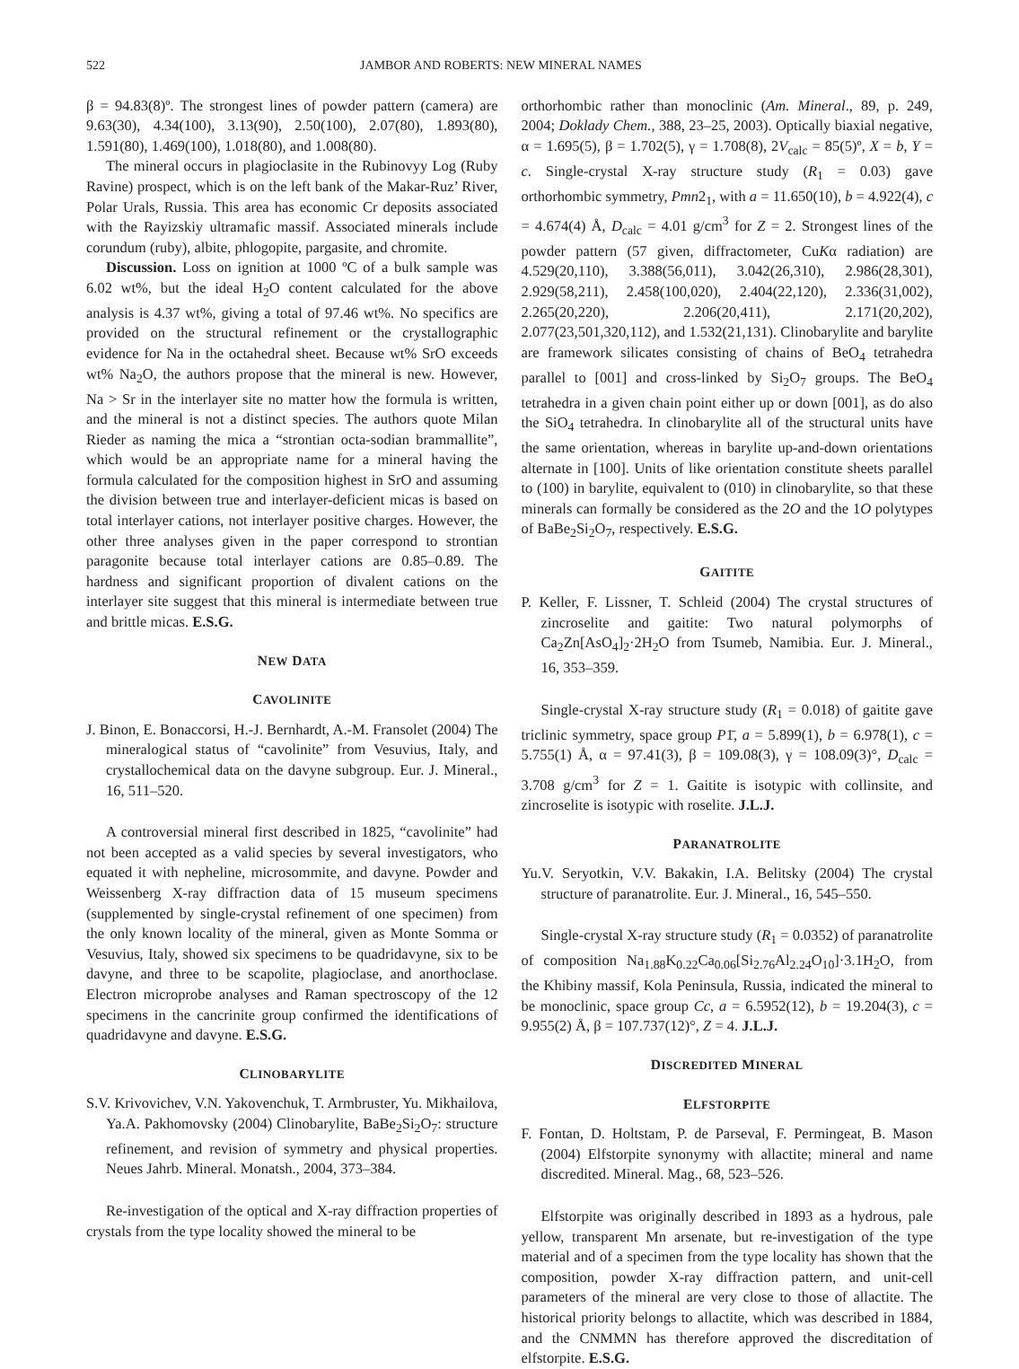522 JAMBOR AND ROBERTS: NEW MINERAL NAMES
β = 94.83(8)º. The strongest lines of powder pattern (camera) are 9.63(30), 4.34(100), 3.13(90), 2.50(100), 2.07(80), 1.893(80), 1.591(80), 1.469(100), 1.018(80), and 1.008(80).
The mineral occurs in plagioclasite in the Rubinovyy Log (Ruby Ravine) prospect, which is on the left bank of the Makar-Ruz’ River, Polar Urals, Russia. This area has economic Cr deposits associated with the Rayizskiy ultramafic massif. Associated minerals include corundum (ruby), albite, phlogopite, pargasite, and chromite.
Discussion. Loss on ignition at 1000 ºC of a bulk sample was 6.02 wt%, but the ideal H<sub>2</sub>O content calculated for the above analysis is 4.37 wt%, giving a total of 97.46 wt%. No specifics are provided on the structural refinement or the crystallographic evidence for Na in the octahedral sheet. Because wt% SrO exceeds wt% Na<sub>2</sub>O, the authors propose that the mineral is new. However, Na > Sr in the interlayer site no matter how the formula is written, and the mineral is not a distinct species. The authors quote Milan Rieder as naming the mica a “strontian octa-sodian brammallite”, which would be an appropriate name for a mineral having the formula calculated for the composition highest in SrO and assuming the division between true and interlayer-deficient micas is based on total interlayer cations, not interlayer positive charges. However, the other three analyses given in the paper correspond to strontian paragonite because total interlayer cations are 0.85–0.89. The hardness and significant proportion of divalent cations on the interlayer site suggest that this mineral is intermediate between true and brittle micas. E.S.G.
NEW DATA
CAVOLINITE
J. Binon, E. Bonaccorsi, H.-J. Bernhardt, A.-M. Fransolet (2004) The mineralogical status of “cavolinite” from Vesuvius, Italy, and crystallochemical data on the davyne subgroup. Eur. J. Mineral., 16, 511–520.
A controversial mineral first described in 1825, “cavolinite” had not been accepted as a valid species by several investigators, who equated it with nepheline, microsommite, and davyne. Powder and Weissenberg X-ray diffraction data of 15 museum specimens (supplemented by single-crystal refinement of one specimen) from the only known locality of the mineral, given as Monte Somma or Vesuvius, Italy, showed six specimens to be quadridavyne, six to be davyne, and three to be scapolite, plagioclase, and anorthoclase. Electron microprobe analyses and Raman spectroscopy of the 12 specimens in the cancrinite group confirmed the identifications of quadridavyne and davyne. E.S.G.
CLINOBARYLITE
S.V. Krivovichev, V.N. Yakovenchuk, T. Armbruster, Yu. Mikhailova, Ya.A. Pakhomovsky (2004) Clinobarylite, BaBe<sub>2</sub>Si<sub>2</sub>O<sub>7</sub>: structure refinement, and revision of symmetry and physical properties. Neues Jahrb. Mineral. Monatsh., 2004, 373–384.
Re-investigation of the optical and X-ray diffraction properties of crystals from the type locality showed the mineral to be
orthorhombic rather than monoclinic (Am. Mineral., 89, p. 249, 2004; Doklady Chem., 388, 23–25, 2003). Optically biaxial negative, α = 1.695(5), β = 1.702(5), γ = 1.708(8), 2V<sub>calc</sub> = 85(5)º, X = b, Y = c. Single-crystal X-ray structure study (R<sub>1</sub> = 0.03) gave orthorhombic symmetry, Pmn2<sub>1</sub>, with a = 11.650(10), b = 4.922(4), c = 4.674(4) Å, D<sub>calc</sub> = 4.01 g/cm<sup>3</sup> for Z = 2. Strongest lines of the powder pattern (57 given, diffractometer, CuKα radiation) are 4.529(20,110), 3.388(56,011), 3.042(26,310), 2.986(28,301), 2.929(58,211), 2.458(100,020), 2.404(22,120), 2.336(31,002), 2.265(20,220), 2.206(20,411), 2.171(20,202), 2.077(23,501,320,112), and 1.532(21,131). Clinobarylite and barylite are framework silicates consisting of chains of BeO<sub>4</sub> tetrahedra parallel to [001] and cross-linked by Si<sub>2</sub>O<sub>7</sub> groups. The BeO<sub>4</sub> tetrahedra in a given chain point either up or down [001], as do also the SiO<sub>4</sub> tetrahedra. In clinobarylite all of the structural units have the same orientation, whereas in barylite up-and-down orientations alternate in [100]. Units of like orientation constitute sheets parallel to (100) in barylite, equivalent to (010) in clinobarylite, so that these minerals can formally be considered as the 2O and the 1O polytypes of BaBe<sub>2</sub>Si<sub>2</sub>O<sub>7</sub>, respectively. E.S.G.
GAITITE
P. Keller, F. Lissner, T. Schleid (2004) The crystal structures of zincroselite and gaitite: Two natural polymorphs of Ca<sub>2</sub>Zn[AsO<sub>4</sub>]<sub>2</sub>·2H<sub>2</sub>O from Tsumeb, Namibia. Eur. J. Mineral., 16, 353–359.
Single-crystal X-ray structure study (R<sub>1</sub> = 0.018) of gaitite gave triclinic symmetry, space group P1̄, a = 5.899(1), b = 6.978(1), c = 5.755(1) Å, α = 97.41(3), β = 109.08(3), γ = 108.09(3)°, D<sub>calc</sub> = 3.708 g/cm<sup>3</sup> for Z = 1. Gaitite is isotypic with collinsite, and zincroselite is isotypic with roselite. J.L.J.
PARANATROLITE
Yu.V. Seryotkin, V.V. Bakakin, I.A. Belitsky (2004) The crystal structure of paranatrolite. Eur. J. Mineral., 16, 545–550.
Single-crystal X-ray structure study (R<sub>1</sub> = 0.0352) of paranatrolite of composition Na<sub>1.88</sub>K<sub>0.22</sub>Ca<sub>0.06</sub>[Si<sub>2.76</sub>Al<sub>2.24</sub>O<sub>10</sub>]·3.1H<sub>2</sub>O, from the Khibiny massif, Kola Peninsula, Russia, indicated the mineral to be monoclinic, space group Cc, a = 6.5952(12), b = 19.204(3), c = 9.955(2) Å, β = 107.737(12)°, Z = 4. J.L.J.
DISCREDITED MINERAL
ELFSTORPITE
F. Fontan, D. Holtstam, P. de Parseval, F. Permingeat, B. Mason (2004) Elfstorpite synonymy with allactite; mineral and name discredited. Mineral. Mag., 68, 523–526.
Elfstorpite was originally described in 1893 as a hydrous, pale yellow, transparent Mn arsenate, but re-investigation of the type material and of a specimen from the type locality has shown that the composition, powder X-ray diffraction pattern, and unit-cell parameters of the mineral are very close to those of allactite. The historical priority belongs to allactite, which was described in 1884, and the CNMMN has therefore approved the discreditation of elfstorpite. E.S.G.